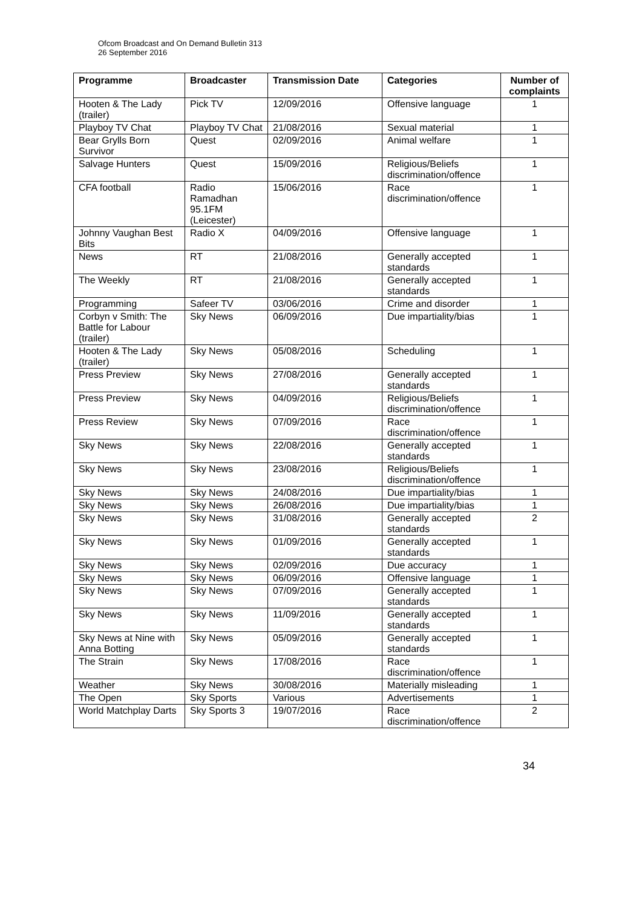Ofcom Broadcast and On Demand Bulletin 313
26 September 2016
| Programme | Broadcaster | Transmission Date | Categories | Number of complaints |
| --- | --- | --- | --- | --- |
| Hooten & The Lady (trailer) | Pick TV | 12/09/2016 | Offensive language | 1 |
| Playboy TV Chat | Playboy TV Chat | 21/08/2016 | Sexual material | 1 |
| Bear Grylls Born Survivor | Quest | 02/09/2016 | Animal welfare | 1 |
| Salvage Hunters | Quest | 15/09/2016 | Religious/Beliefs discrimination/offence | 1 |
| CFA football | Radio Ramadhan 95.1FM (Leicester) | 15/06/2016 | Race discrimination/offence | 1 |
| Johnny Vaughan Best Bits | Radio X | 04/09/2016 | Offensive language | 1 |
| News | RT | 21/08/2016 | Generally accepted standards | 1 |
| The Weekly | RT | 21/08/2016 | Generally accepted standards | 1 |
| Programming | Safeer TV | 03/06/2016 | Crime and disorder | 1 |
| Corbyn v Smith: The Battle for Labour (trailer) | Sky News | 06/09/2016 | Due impartiality/bias | 1 |
| Hooten & The Lady (trailer) | Sky News | 05/08/2016 | Scheduling | 1 |
| Press Preview | Sky News | 27/08/2016 | Generally accepted standards | 1 |
| Press Preview | Sky News | 04/09/2016 | Religious/Beliefs discrimination/offence | 1 |
| Press Review | Sky News | 07/09/2016 | Race discrimination/offence | 1 |
| Sky News | Sky News | 22/08/2016 | Generally accepted standards | 1 |
| Sky News | Sky News | 23/08/2016 | Religious/Beliefs discrimination/offence | 1 |
| Sky News | Sky News | 24/08/2016 | Due impartiality/bias | 1 |
| Sky News | Sky News | 26/08/2016 | Due impartiality/bias | 1 |
| Sky News | Sky News | 31/08/2016 | Generally accepted standards | 2 |
| Sky News | Sky News | 01/09/2016 | Generally accepted standards | 1 |
| Sky News | Sky News | 02/09/2016 | Due accuracy | 1 |
| Sky News | Sky News | 06/09/2016 | Offensive language | 1 |
| Sky News | Sky News | 07/09/2016 | Generally accepted standards | 1 |
| Sky News | Sky News | 11/09/2016 | Generally accepted standards | 1 |
| Sky News at Nine with Anna Botting | Sky News | 05/09/2016 | Generally accepted standards | 1 |
| The Strain | Sky News | 17/08/2016 | Race discrimination/offence | 1 |
| Weather | Sky News | 30/08/2016 | Materially misleading | 1 |
| The Open | Sky Sports | Various | Advertisements | 1 |
| World Matchplay Darts | Sky Sports 3 | 19/07/2016 | Race discrimination/offence | 2 |
34